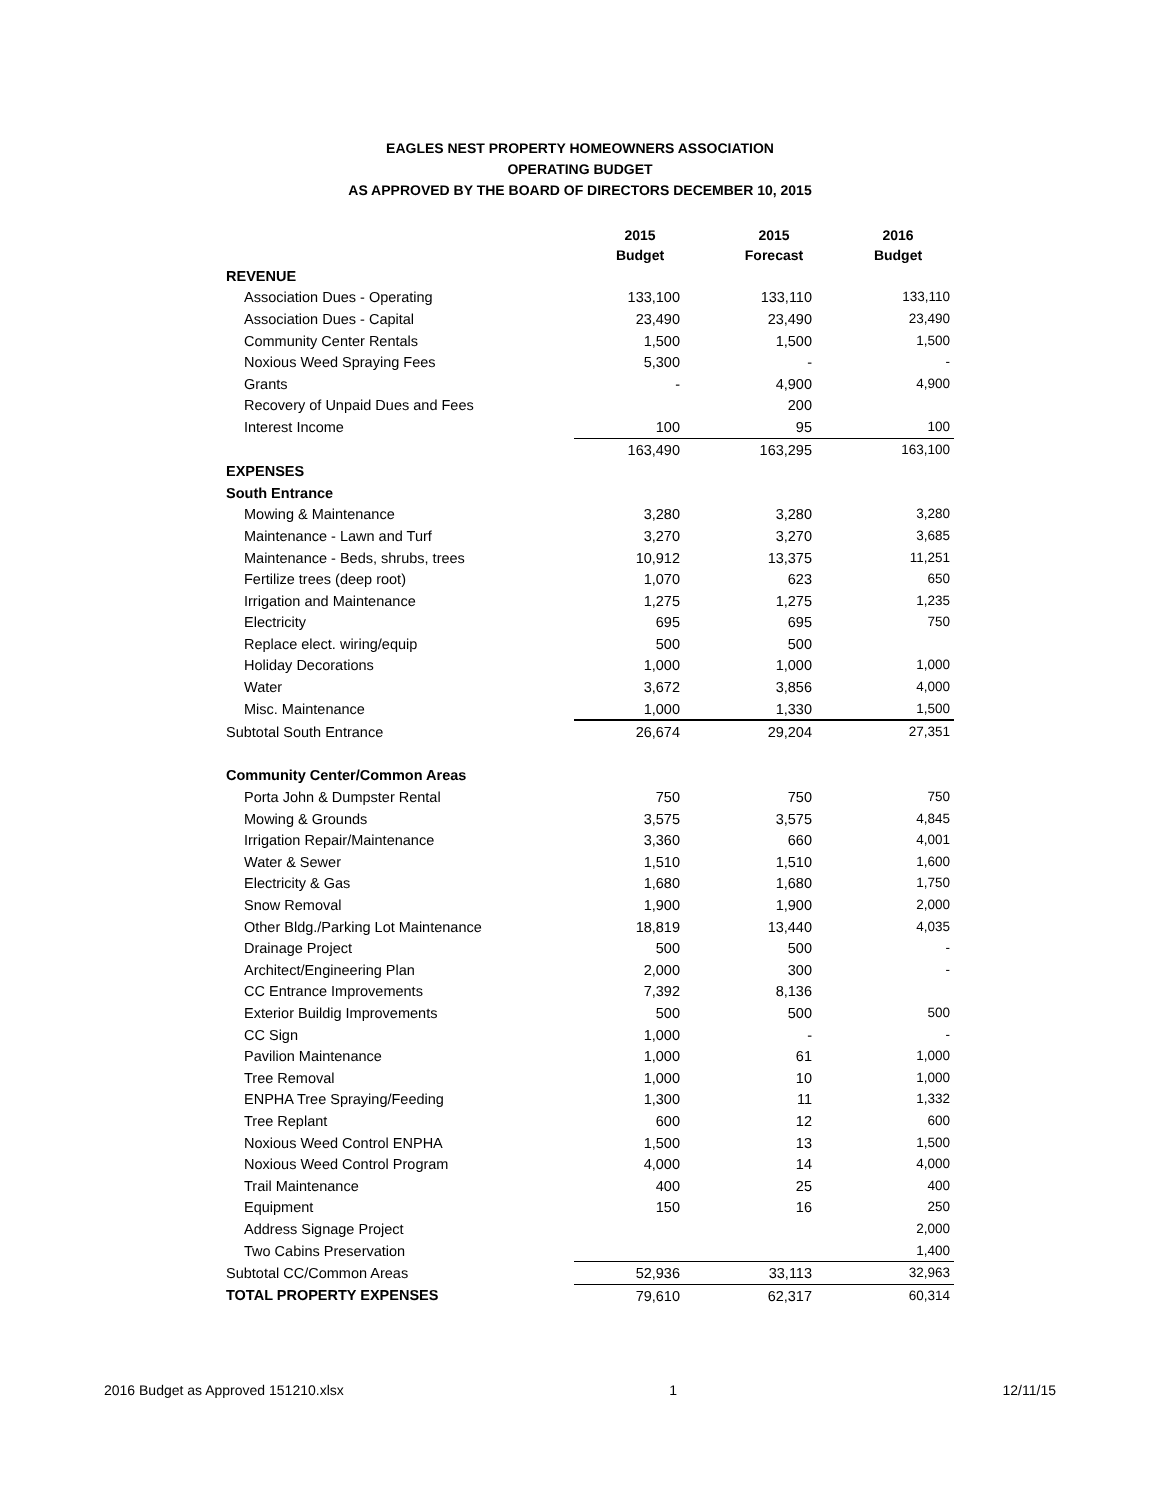EAGLES NEST PROPERTY HOMEOWNERS ASSOCIATION
OPERATING BUDGET
AS APPROVED BY THE BOARD OF DIRECTORS DECEMBER 10, 2015
| | 2015 Budget | 2015 Forecast | 2016 Budget |
| --- | --- | --- | --- |
| REVENUE | | | |
| Association Dues - Operating | 133,100 | 133,110 | 133,110 |
| Association Dues - Capital | 23,490 | 23,490 | 23,490 |
| Community Center Rentals | 1,500 | 1,500 | 1,500 |
| Noxious Weed Spraying Fees | 5,300 | - | - |
| Grants | - | 4,900 | 4,900 |
| Recovery of Unpaid Dues and Fees | | 200 | |
| Interest Income | 100 | 95 | 100 |
| | 163,490 | 163,295 | 163,100 |
| EXPENSES | | | |
| South Entrance | | | |
| Mowing & Maintenance | 3,280 | 3,280 | 3,280 |
| Maintenance - Lawn and Turf | 3,270 | 3,270 | 3,685 |
| Maintenance - Beds, shrubs, trees | 10,912 | 13,375 | 11,251 |
| Fertilize trees (deep root) | 1,070 | 623 | 650 |
| Irrigation and Maintenance | 1,275 | 1,275 | 1,235 |
| Electricity | 695 | 695 | 750 |
| Replace elect. wiring/equip | 500 | 500 | |
| Holiday Decorations | 1,000 | 1,000 | 1,000 |
| Water | 3,672 | 3,856 | 4,000 |
| Misc. Maintenance | 1,000 | 1,330 | 1,500 |
| Subtotal South Entrance | 26,674 | 29,204 | 27,351 |
| Community Center/Common Areas | | | |
| Porta John & Dumpster Rental | 750 | 750 | 750 |
| Mowing & Grounds | 3,575 | 3,575 | 4,845 |
| Irrigation Repair/Maintenance | 3,360 | 660 | 4,001 |
| Water & Sewer | 1,510 | 1,510 | 1,600 |
| Electricity & Gas | 1,680 | 1,680 | 1,750 |
| Snow Removal | 1,900 | 1,900 | 2,000 |
| Other Bldg./Parking Lot Maintenance | 18,819 | 13,440 | 4,035 |
| Drainage Project | 500 | 500 | - |
| Architect/Engineering Plan | 2,000 | 300 | - |
| CC Entrance Improvements | 7,392 | 8,136 | |
| Exterior Buildig Improvements | 500 | 500 | 500 |
| CC Sign | 1,000 | - | - |
| Pavilion Maintenance | 1,000 | 61 | 1,000 |
| Tree Removal | 1,000 | 10 | 1,000 |
| ENPHA Tree Spraying/Feeding | 1,300 | 11 | 1,332 |
| Tree Replant | 600 | 12 | 600 |
| Noxious Weed Control ENPHA | 1,500 | 13 | 1,500 |
| Noxious Weed Control Program | 4,000 | 14 | 4,000 |
| Trail Maintenance | 400 | 25 | 400 |
| Equipment | 150 | 16 | 250 |
| Address Signage Project | | | 2,000 |
| Two Cabins Preservation | | | 1,400 |
| Subtotal CC/Common Areas | 52,936 | 33,113 | 32,963 |
| TOTAL PROPERTY EXPENSES | 79,610 | 62,317 | 60,314 |
2016 Budget as Approved 151210.xlsx 1 12/11/15